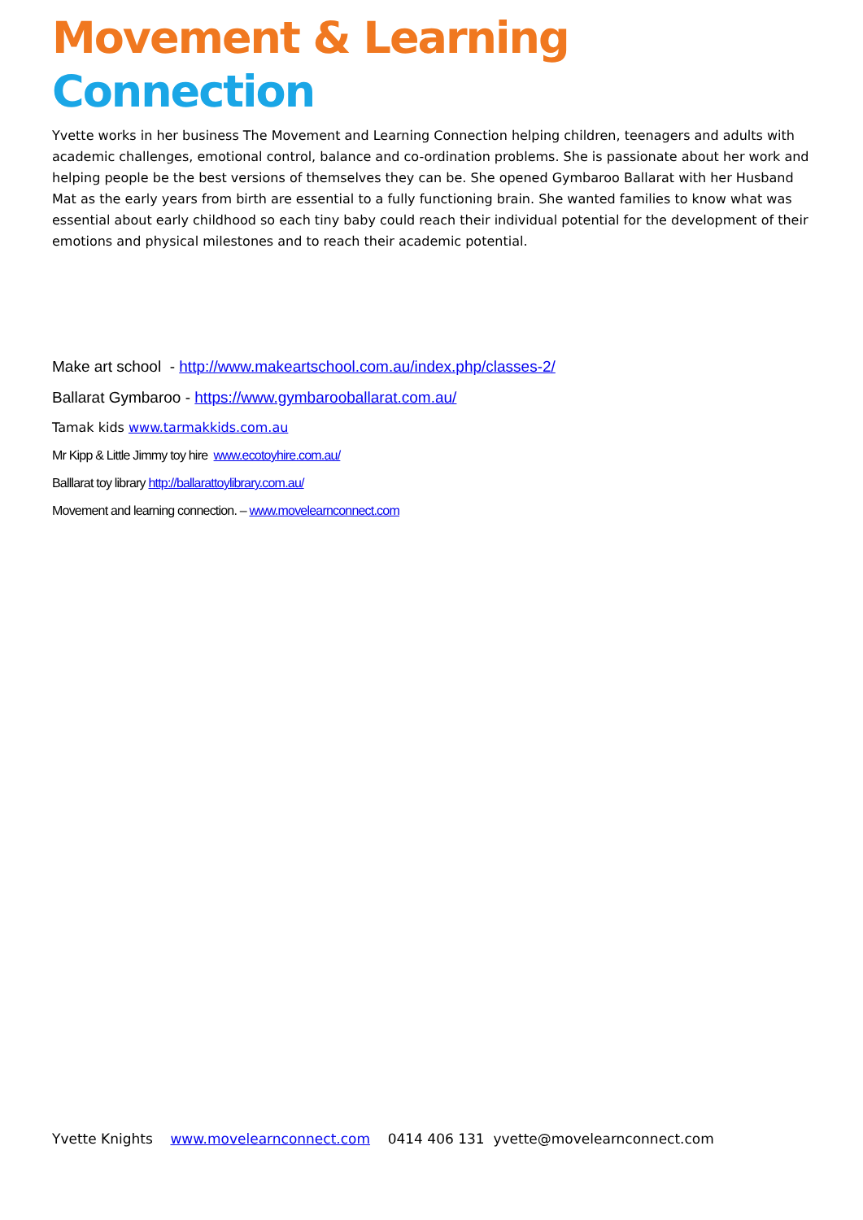Movement & Learning Connection
Yvette works in her business The Movement and Learning Connection helping children, teenagers and adults with academic challenges, emotional control, balance and co-ordination problems. She is passionate about her work and helping people be the best versions of themselves they can be. She opened Gymbaroo Ballarat with her Husband Mat as the early years from birth are essential to a fully functioning brain. She wanted families to know what was essential about early childhood so each tiny baby could reach their individual potential for the development of their emotions and physical milestones and to reach their academic potential.
Make art school - http://www.makeartschool.com.au/index.php/classes-2/
Ballarat Gymbaroo - https://www.gymbarooballarat.com.au/
Tamak kids www.tarmakkids.com.au
Mr Kipp & Little Jimmy toy hire www.ecotoyhire.com.au/
Balllarat toy library http://ballarattoylibrary.com.au/
Movement and learning connection. – www.movelearnconnect.com
Yvette Knights www.movelearnconnect.com 0414 406 131 yvette@movelearnconnect.com